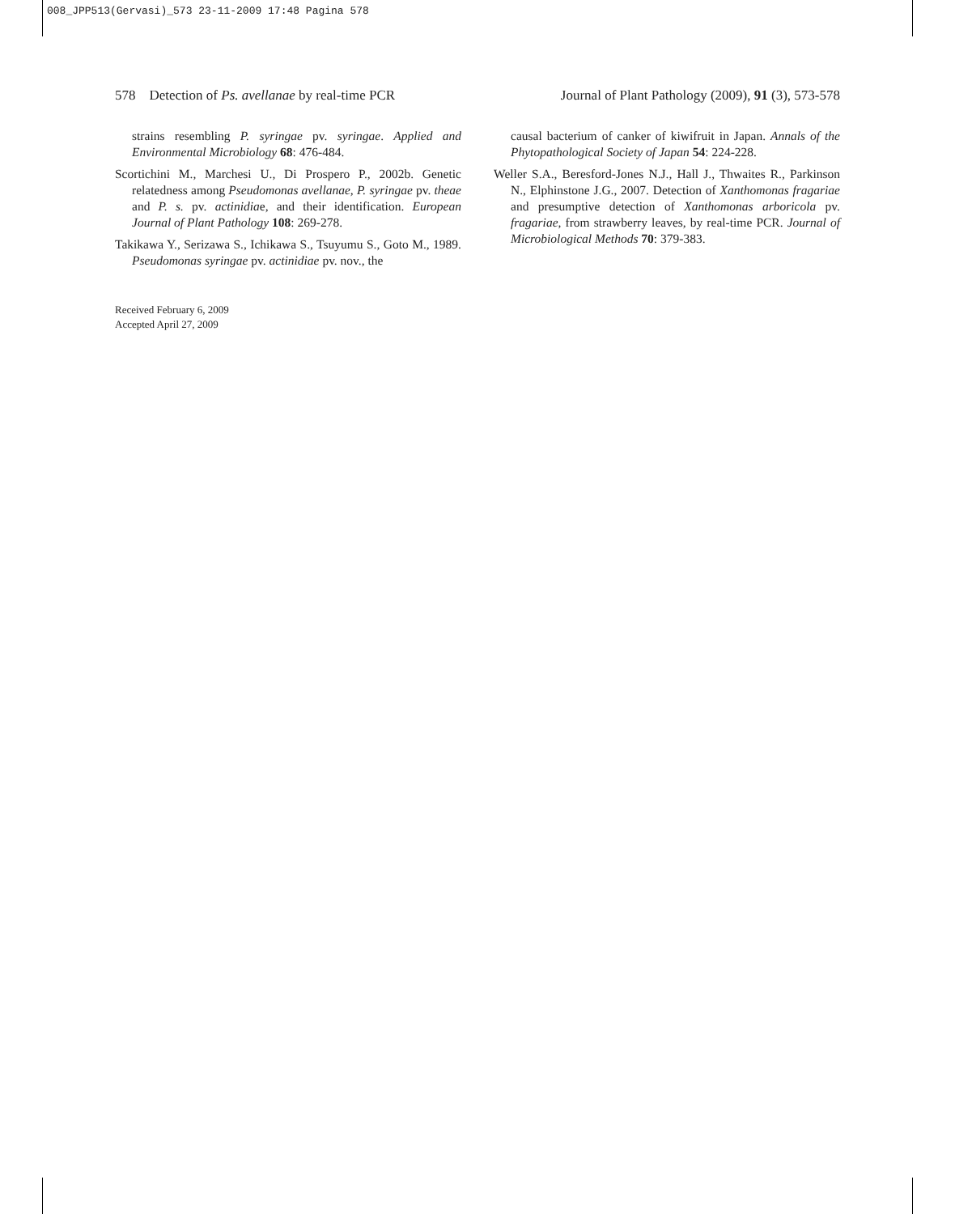008_JPP513(Gervasi)_573 23-11-2009 17:48 Pagina 578
578 Detection of Ps. avellanae by real-time PCR Journal of Plant Pathology (2009), 91 (3), 573-578
strains resembling P. syringae pv. syringae. Applied and Environmental Microbiology 68: 476-484.
Scortichini M., Marchesi U., Di Prospero P., 2002b. Genetic relatedness among Pseudomonas avellanae, P. syringae pv. theae and P. s. pv. actinidiae, and their identification. European Journal of Plant Pathology 108: 269-278.
Takikawa Y., Serizawa S., Ichikawa S., Tsuyumu S., Goto M., 1989. Pseudomonas syringae pv. actinidiae pv. nov., the
causal bacterium of canker of kiwifruit in Japan. Annals of the Phytopathological Society of Japan 54: 224-228.
Weller S.A., Beresford-Jones N.J., Hall J., Thwaites R., Parkinson N., Elphinstone J.G., 2007. Detection of Xanthomonas fragariae and presumptive detection of Xanthomonas arboricola pv. fragariae, from strawberry leaves, by real-time PCR. Journal of Microbiological Methods 70: 379-383.
Received February 6, 2009
Accepted April 27, 2009